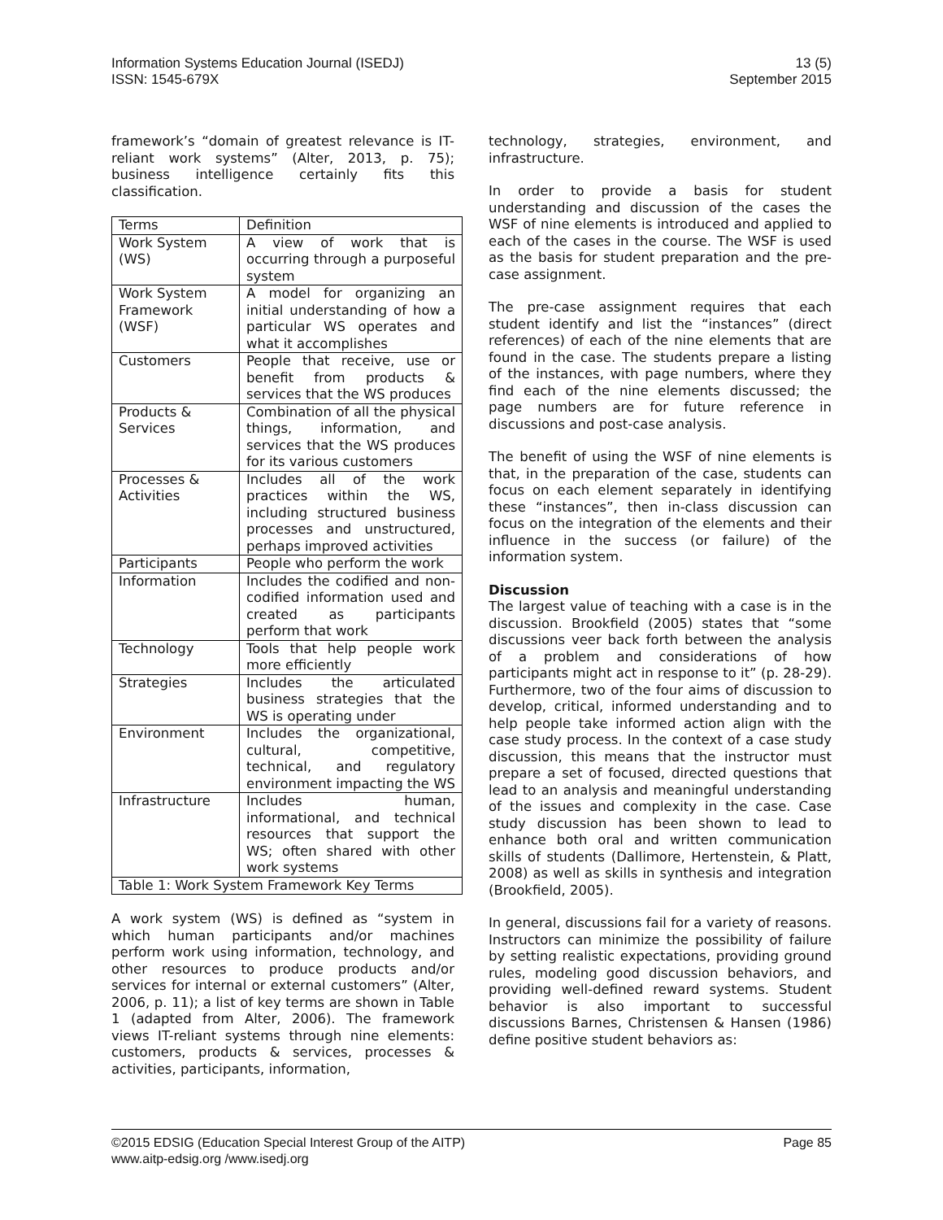Information Systems Education Journal (ISEDJ)
ISSN: 1545-679X
13 (5)
September 2015
framework’s “domain of greatest relevance is IT-reliant work systems” (Alter, 2013, p. 75); business intelligence certainly fits this classification.
| Terms | Definition |
| --- | --- |
| Work System (WS) | A view of work that is occurring through a purposeful system |
| Work System Framework (WSF) | A model for organizing an initial understanding of how a particular WS operates and what it accomplishes |
| Customers | People that receive, use or benefit from products & services that the WS produces |
| Products & Services | Combination of all the physical things, information, and services that the WS produces for its various customers |
| Processes & Activities | Includes all of the work practices within the WS, including structured business processes and unstructured, perhaps improved activities |
| Participants | People who perform the work |
| Information | Includes the codified and non-codified information used and created as participants perform that work |
| Technology | Tools that help people work more efficiently |
| Strategies | Includes the articulated business strategies that the WS is operating under |
| Environment | Includes the organizational, cultural, competitive, technical, and regulatory environment impacting the WS |
| Infrastructure | Includes human, informational, and technical resources that support the WS; often shared with other work systems |
| Table 1: Work System Framework Key Terms | |
A work system (WS) is defined as “system in which human participants and/or machines perform work using information, technology, and other resources to produce products and/or services for internal or external customers” (Alter, 2006, p. 11); a list of key terms are shown in Table 1 (adapted from Alter, 2006). The framework views IT-reliant systems through nine elements: customers, products & services, processes & activities, participants, information,
technology, strategies, environment, and infrastructure.
In order to provide a basis for student understanding and discussion of the cases the WSF of nine elements is introduced and applied to each of the cases in the course. The WSF is used as the basis for student preparation and the pre-case assignment.
The pre-case assignment requires that each student identify and list the “instances” (direct references) of each of the nine elements that are found in the case. The students prepare a listing of the instances, with page numbers, where they find each of the nine elements discussed; the page numbers are for future reference in discussions and post-case analysis.
The benefit of using the WSF of nine elements is that, in the preparation of the case, students can focus on each element separately in identifying these “instances”, then in-class discussion can focus on the integration of the elements and their influence in the success (or failure) of the information system.
Discussion
The largest value of teaching with a case is in the discussion. Brookfield (2005) states that “some discussions veer back forth between the analysis of a problem and considerations of how participants might act in response to it” (p. 28-29). Furthermore, two of the four aims of discussion to develop, critical, informed understanding and to help people take informed action align with the case study process. In the context of a case study discussion, this means that the instructor must prepare a set of focused, directed questions that lead to an analysis and meaningful understanding of the issues and complexity in the case. Case study discussion has been shown to lead to enhance both oral and written communication skills of students (Dallimore, Hertenstein, & Platt, 2008) as well as skills in synthesis and integration (Brookfield, 2005).
In general, discussions fail for a variety of reasons. Instructors can minimize the possibility of failure by setting realistic expectations, providing ground rules, modeling good discussion behaviors, and providing well-defined reward systems. Student behavior is also important to successful discussions Barnes, Christensen & Hansen (1986) define positive student behaviors as:
©2015 EDSIG (Education Special Interest Group of the AITP)
www.aitp-edsig.org /www.isedj.org
Page 85